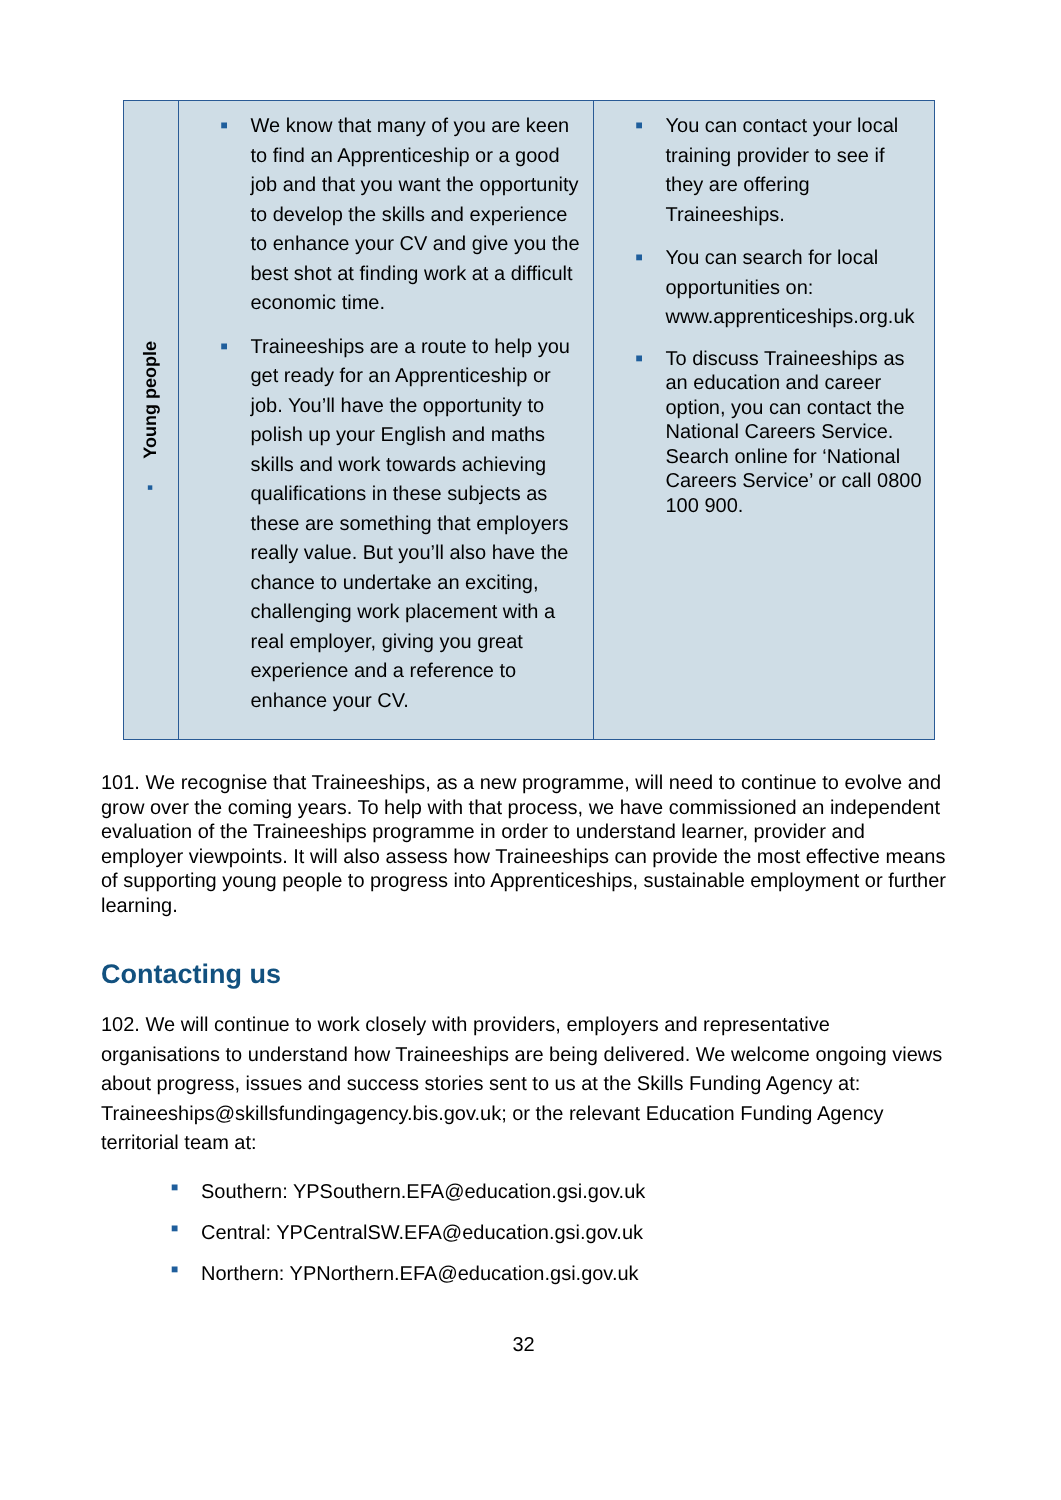| ▪ Young people | ■ We know that many of you are keen to find an Apprenticeship or a good job and that you want the opportunity to develop the skills and experience to enhance your CV and give you the best shot at finding work at a difficult economic time. ■ Traineeships are a route to help you get ready for an Apprenticeship or job. You’ll have the opportunity to polish up your English and maths skills and work towards achieving qualifications in these subjects as these are something that employers really value. But you’ll also have the chance to undertake an exciting, challenging work placement with a real employer, giving you great experience and a reference to enhance your CV. | ■ You can contact your local training provider to see if they are offering Traineeships. ■ You can search for local opportunities on: www.apprenticeships.org.uk ■ To discuss Traineeships as an education and career option, you can contact the National Careers Service. Search online for ‘National Careers Service’ or call 0800 100 900. |
101. We recognise that Traineeships, as a new programme, will need to continue to evolve and grow over the coming years. To help with that process, we have commissioned an independent evaluation of the Traineeships programme in order to understand learner, provider and employer viewpoints. It will also assess how Traineeships can provide the most effective means of supporting young people to progress into Apprenticeships, sustainable employment or further learning.
Contacting us
102. We will continue to work closely with providers, employers and representative organisations to understand how Traineeships are being delivered. We welcome ongoing views about progress, issues and success stories sent to us at the Skills Funding Agency at: Traineeships@skillsfundingagency.bis.gov.uk; or the relevant Education Funding Agency territorial team at:
■ Southern: YPSouthern.EFA@education.gsi.gov.uk
■ Central: YPCentralSW.EFA@education.gsi.gov.uk
■ Northern: YPNorthern.EFA@education.gsi.gov.uk
32